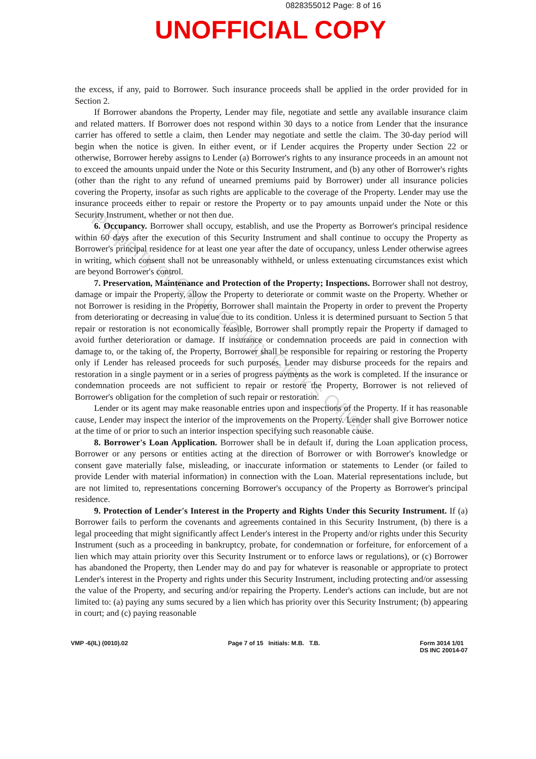0828355012 Page: 8 of 16
UNOFFICIAL COPY
the excess, if any, paid to Borrower. Such insurance proceeds shall be applied in the order provided for in Section 2.
If Borrower abandons the Property, Lender may file, negotiate and settle any available insurance claim and related matters. If Borrower does not respond within 30 days to a notice from Lender that the insurance carrier has offered to settle a claim, then Lender may negotiate and settle the claim. The 30-day period will begin when the notice is given. In either event, or if Lender acquires the Property under Section 22 or otherwise, Borrower hereby assigns to Lender (a) Borrower's rights to any insurance proceeds in an amount not to exceed the amounts unpaid under the Note or this Security Instrument, and (b) any other of Borrower's rights (other than the right to any refund of unearned premiums paid by Borrower) under all insurance policies covering the Property, insofar as such rights are applicable to the coverage of the Property. Lender may use the insurance proceeds either to repair or restore the Property or to pay amounts unpaid under the Note or this Security Instrument, whether or not then due.
6. Occupancy. Borrower shall occupy, establish, and use the Property as Borrower's principal residence within 60 days after the execution of this Security Instrument and shall continue to occupy the Property as Borrower's principal residence for at least one year after the date of occupancy, unless Lender otherwise agrees in writing, which consent shall not be unreasonably withheld, or unless extenuating circumstances exist which are beyond Borrower's control.
7. Preservation, Maintenance and Protection of the Property; Inspections. Borrower shall not destroy, damage or impair the Property, allow the Property to deteriorate or commit waste on the Property. Whether or not Borrower is residing in the Property, Borrower shall maintain the Property in order to prevent the Property from deteriorating or decreasing in value due to its condition. Unless it is determined pursuant to Section 5 that repair or restoration is not economically feasible, Borrower shall promptly repair the Property if damaged to avoid further deterioration or damage. If insurance or condemnation proceeds are paid in connection with damage to, or the taking of, the Property, Borrower shall be responsible for repairing or restoring the Property only if Lender has released proceeds for such purposes. Lender may disburse proceeds for the repairs and restoration in a single payment or in a series of progress payments as the work is completed. If the insurance or condemnation proceeds are not sufficient to repair or restore the Property, Borrower is not relieved of Borrower's obligation for the completion of such repair or restoration.
Lender or its agent may make reasonable entries upon and inspections of the Property. If it has reasonable cause, Lender may inspect the interior of the improvements on the Property. Lender shall give Borrower notice at the time of or prior to such an interior inspection specifying such reasonable cause.
8. Borrower's Loan Application. Borrower shall be in default if, during the Loan application process, Borrower or any persons or entities acting at the direction of Borrower or with Borrower's knowledge or consent gave materially false, misleading, or inaccurate information or statements to Lender (or failed to provide Lender with material information) in connection with the Loan. Material representations include, but are not limited to, representations concerning Borrower's occupancy of the Property as Borrower's principal residence.
9. Protection of Lender's Interest in the Property and Rights Under this Security Instrument. If (a) Borrower fails to perform the covenants and agreements contained in this Security Instrument, (b) there is a legal proceeding that might significantly affect Lender's interest in the Property and/or rights under this Security Instrument (such as a proceeding in bankruptcy, probate, for condemnation or forfeiture, for enforcement of a lien which may attain priority over this Security Instrument or to enforce laws or regulations), or (c) Borrower has abandoned the Property, then Lender may do and pay for whatever is reasonable or appropriate to protect Lender's interest in the Property and rights under this Security Instrument, including protecting and/or assessing the value of the Property, and securing and/or repairing the Property. Lender's actions can include, but are not limited to: (a) paying any sums secured by a lien which has priority over this Security Instrument; (b) appearing in court; and (c) paying reasonable
VMP -6(IL) (0010).02 Page 7 of 15 Initials: M.B. T.B. Form 3014 1/01
DS INC 20014-07
Property of Cook County Clerk's Office